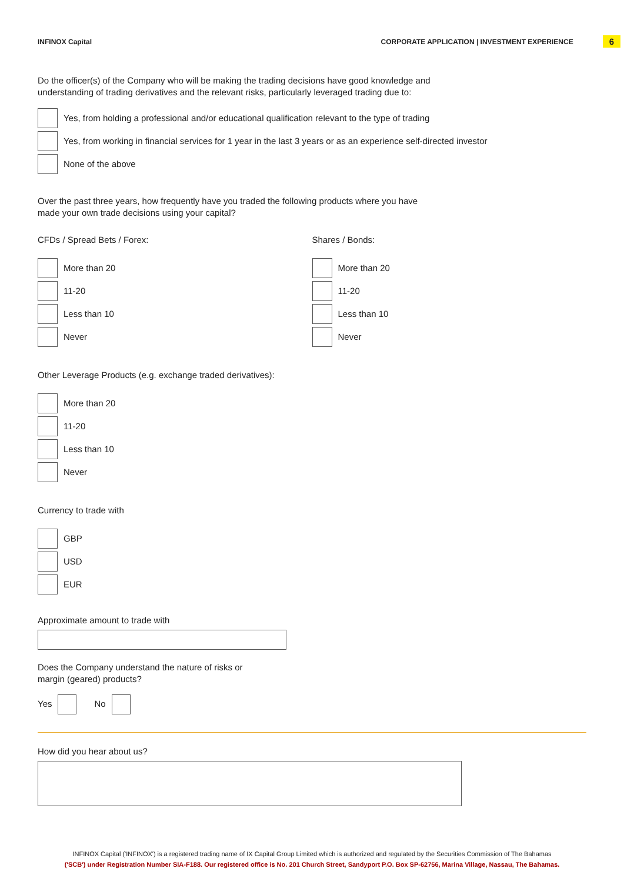INFINOX Capital CORPORATE APPLICATION | INVESTMENT EXPERIENCE 6
Do the officer(s) of the Company who will be making the trading decisions have good knowledge and
understanding of trading derivatives and the relevant risks, particularly leveraged trading due to:
Yes, from holding a professional and/or educational qualification relevant to the type of trading
Yes, from working in financial services for 1 year in the last 3 years or as an experience self-directed investor
None of the above
Over the past three years, how frequently have you traded the following products where you have
made your own trade decisions using your capital?
CFDs / Spread Bets / Forex:
More than 20
11-20
Less than 10
Never
Shares / Bonds:
More than 20
11-20
Less than 10
Never
Other Leverage Products (e.g. exchange traded derivatives):
More than 20
11-20
Less than 10
Never
Currency to trade with
GBP
USD
EUR
Approximate amount to trade with
Does the Company understand the nature of risks or
margin (geared) products?
Yes No
How did you hear about us?
INFINOX Capital ('INFINOX') is a registered trading name of IX Capital Group Limited which is authorized and regulated by the Securities Commission of The Bahamas
('SCB') under Registration Number SIA-F188. Our registered office is No. 201 Church Street, Sandyport P.O. Box SP-62756, Marina Village, Nassau, The Bahamas.